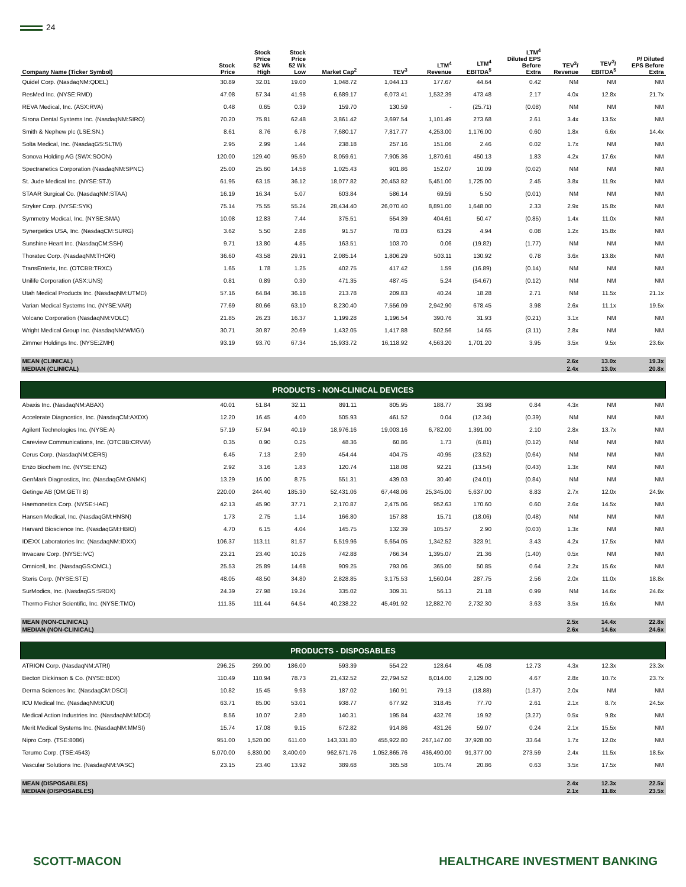24
| Company Name (Ticker Symbol) | Stock Price | Stock Price 52 Wk High | Stock Price 52 Wk Low | Market Cap<sup>2</sup> | TEV<sup>3</sup> | LTM<sup>4</sup> Revenue | LTM<sup>4</sup> EBITDA<sup>5</sup> | LTM<sup>4</sup> Diluted EPS Before Extra | TEV<sup>3</sup>/ Revenue | TEV<sup>3</sup>/ EBITDA<sup>5</sup> | P/ Diluted EPS Before Extra |
| --- | --- | --- | --- | --- | --- | --- | --- | --- | --- | --- | --- |
| Quidel Corp. (NasdaqNM:QDEL) | 30.89 | 32.01 | 19.00 | 1,048.72 | 1,044.13 | 177.67 | 44.64 | 0.42 | NM | NM | NM |
| ResMed Inc. (NYSE:RMD) | 47.08 | 57.34 | 41.98 | 6,689.17 | 6,073.41 | 1,532.39 | 473.48 | 2.17 | 4.0x | 12.8x | 21.7x |
| REVA Medical, Inc. (ASX:RVA) | 0.48 | 0.65 | 0.39 | 159.70 | 130.59 | - | (25.71) | (0.08) | NM | NM | NM |
| Sirona Dental Systems Inc. (NasdaqNM:SIRO) | 70.20 | 75.81 | 62.48 | 3,861.42 | 3,697.54 | 1,101.49 | 273.68 | 2.61 | 3.4x | 13.5x | NM |
| Smith & Nephew plc (LSE:SN.) | 8.61 | 8.76 | 6.78 | 7,680.17 | 7,817.77 | 4,253.00 | 1,176.00 | 0.60 | 1.8x | 6.6x | 14.4x |
| Solta Medical, Inc. (NasdaqGS:SLTM) | 2.95 | 2.99 | 1.44 | 238.18 | 257.16 | 151.06 | 2.46 | 0.02 | 1.7x | NM | NM |
| Sonova Holding AG (SWX:SOON) | 120.00 | 129.40 | 95.50 | 8,059.61 | 7,905.36 | 1,870.61 | 450.13 | 1.83 | 4.2x | 17.6x | NM |
| Spectranetics Corporation (NasdaqNM:SPNC) | 25.00 | 25.60 | 14.58 | 1,025.43 | 901.86 | 152.07 | 10.09 | (0.02) | NM | NM | NM |
| St. Jude Medical Inc. (NYSE:STJ) | 61.95 | 63.15 | 36.12 | 18,077.82 | 20,453.82 | 5,451.00 | 1,725.00 | 2.45 | 3.8x | 11.9x | NM |
| STAAR Surgical Co. (NasdaqNM:STAA) | 16.19 | 16.34 | 5.07 | 603.84 | 586.14 | 69.59 | 5.50 | (0.01) | NM | NM | NM |
| Stryker Corp. (NYSE:SYK) | 75.14 | 75.55 | 55.24 | 28,434.40 | 26,070.40 | 8,891.00 | 1,648.00 | 2.33 | 2.9x | 15.8x | NM |
| Symmetry Medical, Inc. (NYSE:SMA) | 10.08 | 12.83 | 7.44 | 375.51 | 554.39 | 404.61 | 50.47 | (0.85) | 1.4x | 11.0x | NM |
| Synergetics USA, Inc. (NasdaqCM:SURG) | 3.62 | 5.50 | 2.88 | 91.57 | 78.03 | 63.29 | 4.94 | 0.08 | 1.2x | 15.8x | NM |
| Sunshine Heart Inc. (NasdaqCM:SSH) | 9.71 | 13.80 | 4.85 | 163.51 | 103.70 | 0.06 | (19.82) | (1.77) | NM | NM | NM |
| Thoratec Corp. (NasdaqNM:THOR) | 36.60 | 43.58 | 29.91 | 2,085.14 | 1,806.29 | 503.11 | 130.92 | 0.78 | 3.6x | 13.8x | NM |
| TransEnterix, Inc. (OTCBB:TRXC) | 1.65 | 1.78 | 1.25 | 402.75 | 417.42 | 1.59 | (16.89) | (0.14) | NM | NM | NM |
| Unilife Corporation (ASX:UNS) | 0.81 | 0.89 | 0.30 | 471.35 | 487.45 | 5.24 | (54.67) | (0.12) | NM | NM | NM |
| Utah Medical Products Inc. (NasdaqNM:UTMD) | 57.16 | 64.84 | 36.18 | 213.78 | 209.83 | 40.24 | 18.28 | 2.71 | NM | 11.5x | 21.1x |
| Varian Medical Systems Inc. (NYSE:VAR) | 77.69 | 80.66 | 63.10 | 8,230.40 | 7,556.09 | 2,942.90 | 678.45 | 3.98 | 2.6x | 11.1x | 19.5x |
| Volcano Corporation (NasdaqNM:VOLC) | 21.85 | 26.23 | 16.37 | 1,199.28 | 1,196.54 | 390.76 | 31.93 | (0.21) | 3.1x | NM | NM |
| Wright Medical Group Inc. (NasdaqNM:WMGI) | 30.71 | 30.87 | 20.69 | 1,432.05 | 1,417.88 | 502.56 | 14.65 | (3.11) | 2.8x | NM | NM |
| Zimmer Holdings Inc. (NYSE:ZMH) | 93.19 | 93.70 | 67.34 | 15,933.72 | 16,118.92 | 4,563.20 | 1,701.20 | 3.95 | 3.5x | 9.5x | 23.6x |
| MEAN (CLINICAL) | | | | | | | | | 2.6x | 13.0x | 19.3x |
| MEDIAN (CLINICAL) | | | | | | | | | 2.4x | 13.0x | 20.8x |
| PRODUCTS - NON-CLINICAL DEVICES | | | | | | | | | | | |
| Abaxis Inc. (NasdaqNM:ABAX) | 40.01 | 51.84 | 32.11 | 891.11 | 805.95 | 188.77 | 33.98 | 0.84 | 4.3x | NM | NM |
| Accelerate Diagnostics, Inc. (NasdaqCM:AXDX) | 12.20 | 16.45 | 4.00 | 505.93 | 461.52 | 0.04 | (12.34) | (0.39) | NM | NM | NM |
| Agilent Technologies Inc. (NYSE:A) | 57.19 | 57.94 | 40.19 | 18,976.16 | 19,003.16 | 6,782.00 | 1,391.00 | 2.10 | 2.8x | 13.7x | NM |
| Careview Communications, Inc. (OTCBB:CRVW) | 0.35 | 0.90 | 0.25 | 48.36 | 60.86 | 1.73 | (6.81) | (0.12) | NM | NM | NM |
| Cerus Corp. (NasdaqNM:CERS) | 6.45 | 7.13 | 2.90 | 454.44 | 404.75 | 40.95 | (23.52) | (0.64) | NM | NM | NM |
| Enzo Biochem Inc. (NYSE:ENZ) | 2.92 | 3.16 | 1.83 | 120.74 | 118.08 | 92.21 | (13.54) | (0.43) | 1.3x | NM | NM |
| GenMark Diagnostics, Inc. (NasdaqGM:GNMK) | 13.29 | 16.00 | 8.75 | 551.31 | 439.03 | 30.40 | (24.01) | (0.84) | NM | NM | NM |
| Getinge AB (OM:GETI B) | 220.00 | 244.40 | 185.30 | 52,431.06 | 67,448.06 | 25,345.00 | 5,637.00 | 8.83 | 2.7x | 12.0x | 24.9x |
| Haemonetics Corp. (NYSE:HAE) | 42.13 | 45.90 | 37.71 | 2,170.87 | 2,475.06 | 952.63 | 170.60 | 0.60 | 2.6x | 14.5x | NM |
| Hansen Medical, Inc. (NasdaqGM:HNSN) | 1.73 | 2.75 | 1.14 | 166.80 | 157.88 | 15.71 | (18.06) | (0.48) | NM | NM | NM |
| Harvard Bioscience Inc. (NasdaqGM:HBIO) | 4.70 | 6.15 | 4.04 | 145.75 | 132.39 | 105.57 | 2.90 | (0.03) | 1.3x | NM | NM |
| IDEXX Laboratories Inc. (NasdaqNM:IDXX) | 106.37 | 113.11 | 81.57 | 5,519.96 | 5,654.05 | 1,342.52 | 323.91 | 3.43 | 4.2x | 17.5x | NM |
| Invacare Corp. (NYSE:IVC) | 23.21 | 23.40 | 10.26 | 742.88 | 766.34 | 1,395.07 | 21.36 | (1.40) | 0.5x | NM | NM |
| Omnicell, Inc. (NasdaqGS:OMCL) | 25.53 | 25.89 | 14.68 | 909.25 | 793.06 | 365.00 | 50.85 | 0.64 | 2.2x | 15.6x | NM |
| Steris Corp. (NYSE:STE) | 48.05 | 48.50 | 34.80 | 2,828.85 | 3,175.53 | 1,560.04 | 287.75 | 2.56 | 2.0x | 11.0x | 18.8x |
| SurModics, Inc. (NasdaqGS:SRDX) | 24.39 | 27.98 | 19.24 | 335.02 | 309.31 | 56.13 | 21.18 | 0.99 | NM | 14.6x | 24.6x |
| Thermo Fisher Scientific, Inc. (NYSE:TMO) | 111.35 | 111.44 | 64.54 | 40,238.22 | 45,491.92 | 12,882.70 | 2,732.30 | 3.63 | 3.5x | 16.6x | NM |
| MEAN (NON-CLINICAL) | | | | | | | | | 2.5x | 14.4x | 22.8x |
| MEDIAN (NON-CLINICAL) | | | | | | | | | 2.6x | 14.6x | 24.6x |
| PRODUCTS - DISPOSABLES | | | | | | | | | | | |
| ATRION Corp. (NasdaqNM:ATRI) | 296.25 | 299.00 | 186.00 | 593.39 | 554.22 | 128.64 | 45.08 | 12.73 | 4.3x | 12.3x | 23.3x |
| Becton Dickinson & Co. (NYSE:BDX) | 110.49 | 110.94 | 78.73 | 21,432.52 | 22,794.52 | 8,014.00 | 2,129.00 | 4.67 | 2.8x | 10.7x | 23.7x |
| Derma Sciences Inc. (NasdaqCM:DSCI) | 10.82 | 15.45 | 9.93 | 187.02 | 160.91 | 79.13 | (18.88) | (1.37) | 2.0x | NM | NM |
| ICU Medical Inc. (NasdaqNM:ICUI) | 63.71 | 85.00 | 53.01 | 938.77 | 677.92 | 318.45 | 77.70 | 2.61 | 2.1x | 8.7x | 24.5x |
| Medical Action Industries Inc. (NasdaqNM:MDCI) | 8.56 | 10.07 | 2.80 | 140.31 | 195.84 | 432.76 | 19.92 | (3.27) | 0.5x | 9.8x | NM |
| Merit Medical Systems Inc. (NasdaqNM:MMSI) | 15.74 | 17.08 | 9.15 | 672.82 | 914.86 | 431.26 | 59.07 | 0.24 | 2.1x | 15.5x | NM |
| Nipro Corp. (TSE:8086) | 951.00 | 1,520.00 | 611.00 | 143,331.80 | 455,922.80 | 267,147.00 | 37,928.00 | 33.64 | 1.7x | 12.0x | NM |
| Terumo Corp. (TSE:4543) | 5,070.00 | 5,830.00 | 3,400.00 | 962,671.76 | 1,052,865.76 | 436,490.00 | 91,377.00 | 273.59 | 2.4x | 11.5x | 18.5x |
| Vascular Solutions Inc. (NasdaqNM:VASC) | 23.15 | 23.40 | 13.92 | 389.68 | 365.58 | 105.74 | 20.86 | 0.63 | 3.5x | 17.5x | NM |
| MEAN (DISPOSABLES) | | | | | | | | | 2.4x | 12.3x | 22.5x |
| MEDIAN (DISPOSABLES) | | | | | | | | | 2.1x | 11.8x | 23.5x |
SCOTT-MACON HEALTHCARE INVESTMENT BANKING